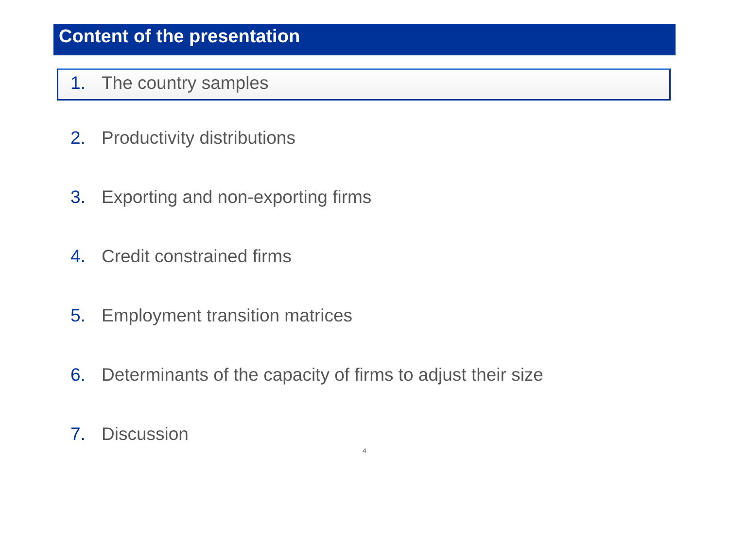Content of the presentation
1. The country samples
2. Productivity distributions
3. Exporting and non-exporting firms
4. Credit constrained firms
5. Employment transition matrices
6. Determinants of the capacity of firms to adjust their size
7. Discussion
4